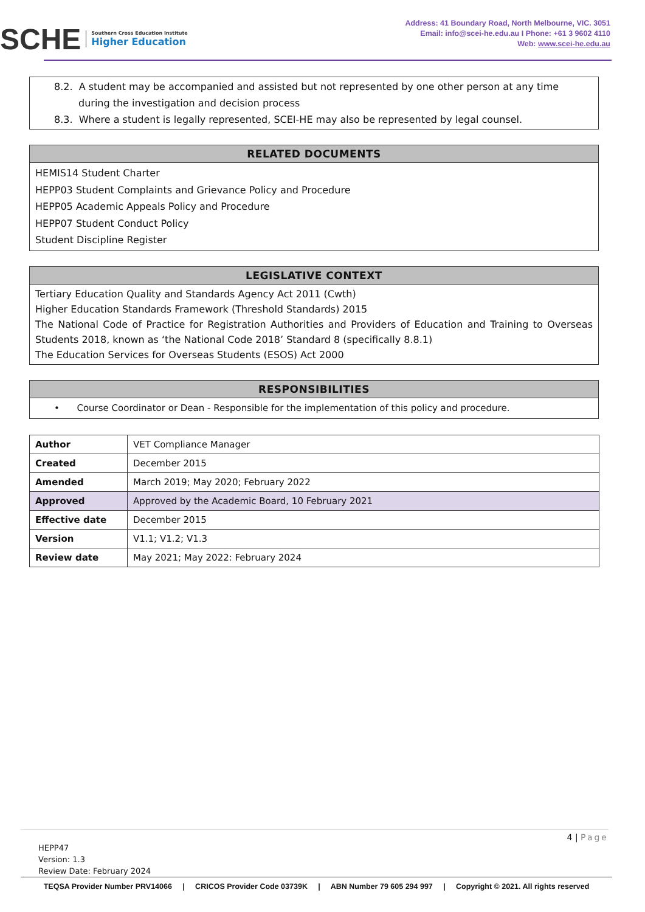SCHE Southern Cross Education Institute
Higher Education
Address: 41 Boundary Road, North Melbourne, VIC. 3051
Email: info@scei-he.edu.au I Phone: +61 3 9602 4110
Web: www.scei-he.edu.au
8.2. A student may be accompanied and assisted but not represented by one other person at any time during the investigation and decision process
8.3. Where a student is legally represented, SCEI-HE may also be represented by legal counsel.
RELATED DOCUMENTS
HEMIS14 Student Charter
HEPP03 Student Complaints and Grievance Policy and Procedure
HEPP05 Academic Appeals Policy and Procedure
HEPP07 Student Conduct Policy
Student Discipline Register
LEGISLATIVE CONTEXT
Tertiary Education Quality and Standards Agency Act 2011 (Cwth)
Higher Education Standards Framework (Threshold Standards) 2015
The National Code of Practice for Registration Authorities and Providers of Education and Training to Overseas Students 2018, known as ‘the National Code 2018’ Standard 8 (specifically 8.8.1)
The Education Services for Overseas Students (ESOS) Act 2000
RESPONSIBILITIES
• Course Coordinator or Dean - Responsible for the implementation of this policy and procedure.
| Author | VET Compliance Manager |
| Created | December 2015 |
| Amended | March 2019; May 2020; February 2022 |
| Approved | Approved by the Academic Board, 10 February 2021 |
| Effective date | December 2015 |
| Version | V1.1; V1.2; V1.3 |
| Review date | May 2021; May 2022: February 2024 |
4 | Page
HEPP47
Version: 1.3
Review Date: February 2024
TEQSA Provider Number PRV14066 | CRICOS Provider Code 03739K | ABN Number 79 605 294 997 | Copyright © 2021. All rights reserved